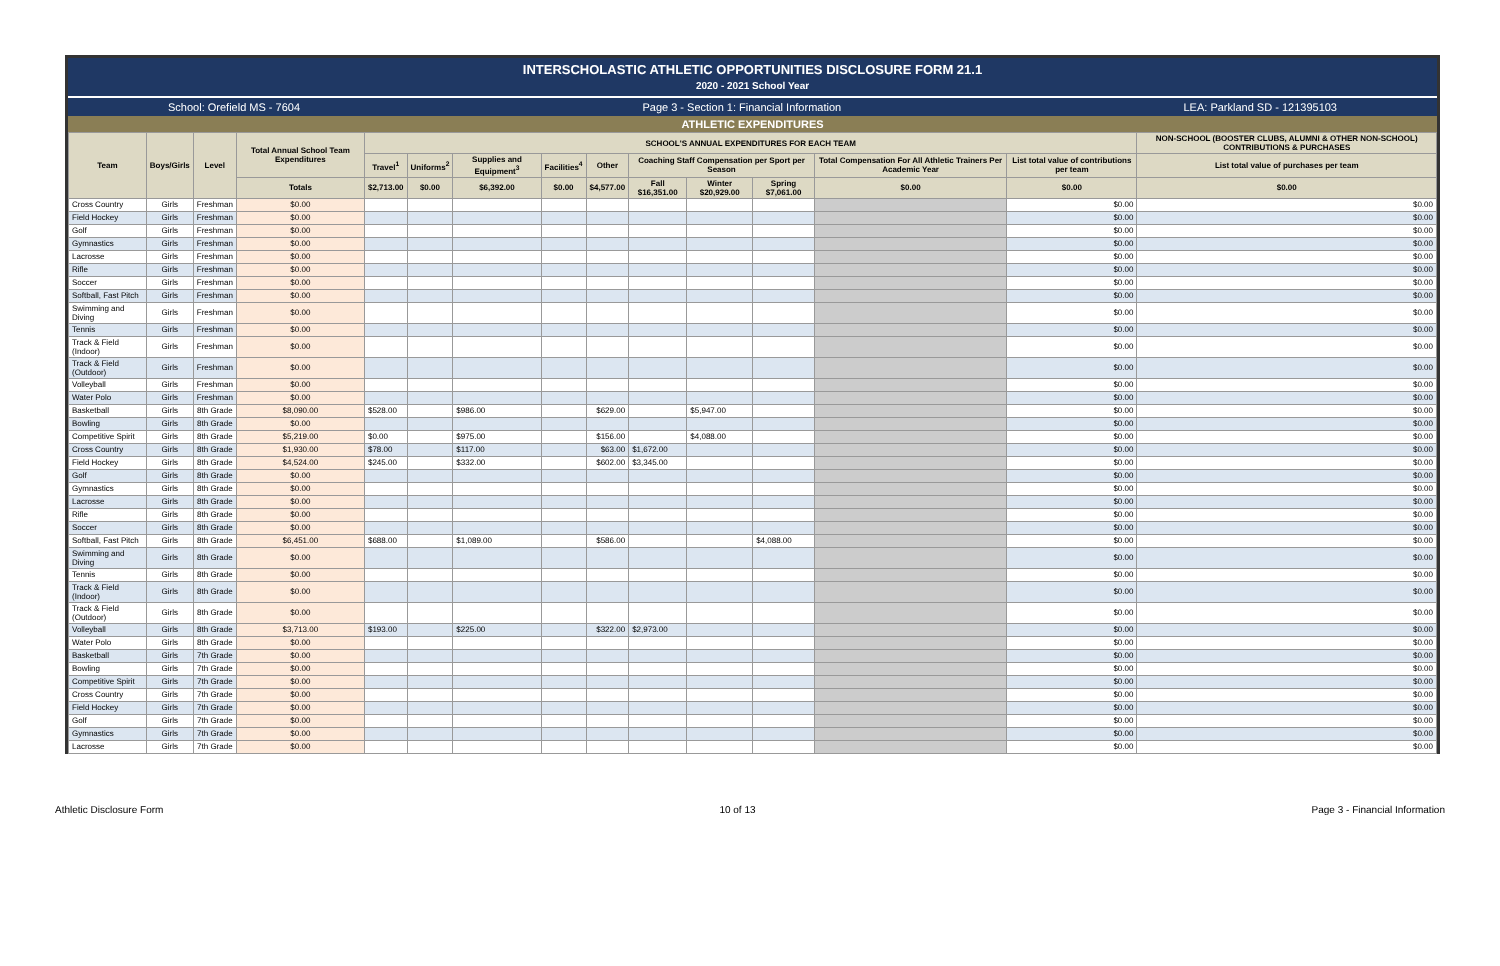INTERSCHOLASTIC ATHLETIC OPPORTUNITIES DISCLOSURE FORM 21.1
2020 - 2021 School Year
School: Orefield MS - 7604 Page 3 - Section 1: Financial Information LEA: Parkland SD - 121395103
ATHLETIC EXPENDITURES
| Team | Boys/Girls | Level | Total Annual School Team Expenditures | SCHOOL'S ANNUAL EXPENDITURES FOR EACH TEAM | | | | | | | | | | NON-SCHOOL (BOOSTER CLUBS, ALUMNI & OTHER NON-SCHOOL) CONTRIBUTIONS & PURCHASES |
| --- | --- | --- | --- | --- | --- | --- | --- | --- | --- | --- | --- | --- | --- | --- |
| | | | | Travel<sup>1</sup> | Uniforms<sup>2</sup> | Supplies and Equipment<sup>3</sup> | Facilities<sup>4</sup> | Other | Coaching Staff Compensation per Sport per Season | | | Total Compensation For All Athletic Trainers Per Academic Year | List total value of contributions per team | List total value of purchases per team |
| | | | Totals | $2,713.00 | $0.00 | $6,392.00 | $0.00 | $4,577.00 | Fall $16,351.00 | Winter $20,929.00 | Spring $7,061.00 | $0.00 | $0.00 | $0.00 |
| Cross Country | Girls | Freshman | $0.00 | | | | | | | | | | $0.00 | $0.00 |
| Field Hockey | Girls | Freshman | $0.00 | | | | | | | | | | $0.00 | $0.00 |
| Golf | Girls | Freshman | $0.00 | | | | | | | | | | $0.00 | $0.00 |
| Gymnastics | Girls | Freshman | $0.00 | | | | | | | | | | $0.00 | $0.00 |
| Lacrosse | Girls | Freshman | $0.00 | | | | | | | | | | $0.00 | $0.00 |
| Rifle | Girls | Freshman | $0.00 | | | | | | | | | | $0.00 | $0.00 |
| Soccer | Girls | Freshman | $0.00 | | | | | | | | | | $0.00 | $0.00 |
| Softball, Fast Pitch | Girls | Freshman | $0.00 | | | | | | | | | | $0.00 | $0.00 |
| Swimming and Diving | Girls | Freshman | $0.00 | | | | | | | | | | $0.00 | $0.00 |
| Tennis | Girls | Freshman | $0.00 | | | | | | | | | | $0.00 | $0.00 |
| Track & Field (Indoor) | Girls | Freshman | $0.00 | | | | | | | | | | $0.00 | $0.00 |
| Track & Field (Outdoor) | Girls | Freshman | $0.00 | | | | | | | | | | $0.00 | $0.00 |
| Volleyball | Girls | Freshman | $0.00 | | | | | | | | | | $0.00 | $0.00 |
| Water Polo | Girls | Freshman | $0.00 | | | | | | | | | | $0.00 | $0.00 |
| Basketball | Girls | 8th Grade | $8,090.00 | $528.00 | | $986.00 | | $629.00 | | $5,947.00 | | | $0.00 | $0.00 |
| Bowling | Girls | 8th Grade | $0.00 | | | | | | | | | | $0.00 | $0.00 |
| Competitive Spirit | Girls | 8th Grade | $5,219.00 | $0.00 | | $975.00 | | $156.00 | | $4,088.00 | | | $0.00 | $0.00 |
| Cross Country | Girls | 8th Grade | $1,930.00 | $78.00 | | $117.00 | | $63.00 | $1,672.00 | | | | $0.00 | $0.00 |
| Field Hockey | Girls | 8th Grade | $4,524.00 | $245.00 | | $332.00 | | $602.00 | $3,345.00 | | | | $0.00 | $0.00 |
| Golf | Girls | 8th Grade | $0.00 | | | | | | | | | | $0.00 | $0.00 |
| Gymnastics | Girls | 8th Grade | $0.00 | | | | | | | | | | $0.00 | $0.00 |
| Lacrosse | Girls | 8th Grade | $0.00 | | | | | | | | | | $0.00 | $0.00 |
| Rifle | Girls | 8th Grade | $0.00 | | | | | | | | | | $0.00 | $0.00 |
| Soccer | Girls | 8th Grade | $0.00 | | | | | | | | | | $0.00 | $0.00 |
| Softball, Fast Pitch | Girls | 8th Grade | $6,451.00 | $688.00 | | $1,089.00 | | $586.00 | | | $4,088.00 | | $0.00 | $0.00 |
| Swimming and Diving | Girls | 8th Grade | $0.00 | | | | | | | | | | $0.00 | $0.00 |
| Tennis | Girls | 8th Grade | $0.00 | | | | | | | | | | $0.00 | $0.00 |
| Track & Field (Indoor) | Girls | 8th Grade | $0.00 | | | | | | | | | | $0.00 | $0.00 |
| Track & Field (Outdoor) | Girls | 8th Grade | $0.00 | | | | | | | | | | $0.00 | $0.00 |
| Volleyball | Girls | 8th Grade | $3,713.00 | $193.00 | | $225.00 | | $322.00 | $2,973.00 | | | | $0.00 | $0.00 |
| Water Polo | Girls | 8th Grade | $0.00 | | | | | | | | | | $0.00 | $0.00 |
| Basketball | Girls | 7th Grade | $0.00 | | | | | | | | | | $0.00 | $0.00 |
| Bowling | Girls | 7th Grade | $0.00 | | | | | | | | | | $0.00 | $0.00 |
| Competitive Spirit | Girls | 7th Grade | $0.00 | | | | | | | | | | $0.00 | $0.00 |
| Cross Country | Girls | 7th Grade | $0.00 | | | | | | | | | | $0.00 | $0.00 |
| Field Hockey | Girls | 7th Grade | $0.00 | | | | | | | | | | $0.00 | $0.00 |
| Golf | Girls | 7th Grade | $0.00 | | | | | | | | | | $0.00 | $0.00 |
| Gymnastics | Girls | 7th Grade | $0.00 | | | | | | | | | | $0.00 | $0.00 |
| Lacrosse | Girls | 7th Grade | $0.00 | | | | | | | | | | $0.00 | $0.00 |
Athletic Disclosure Form 10 of 13 Page 3 - Financial Information